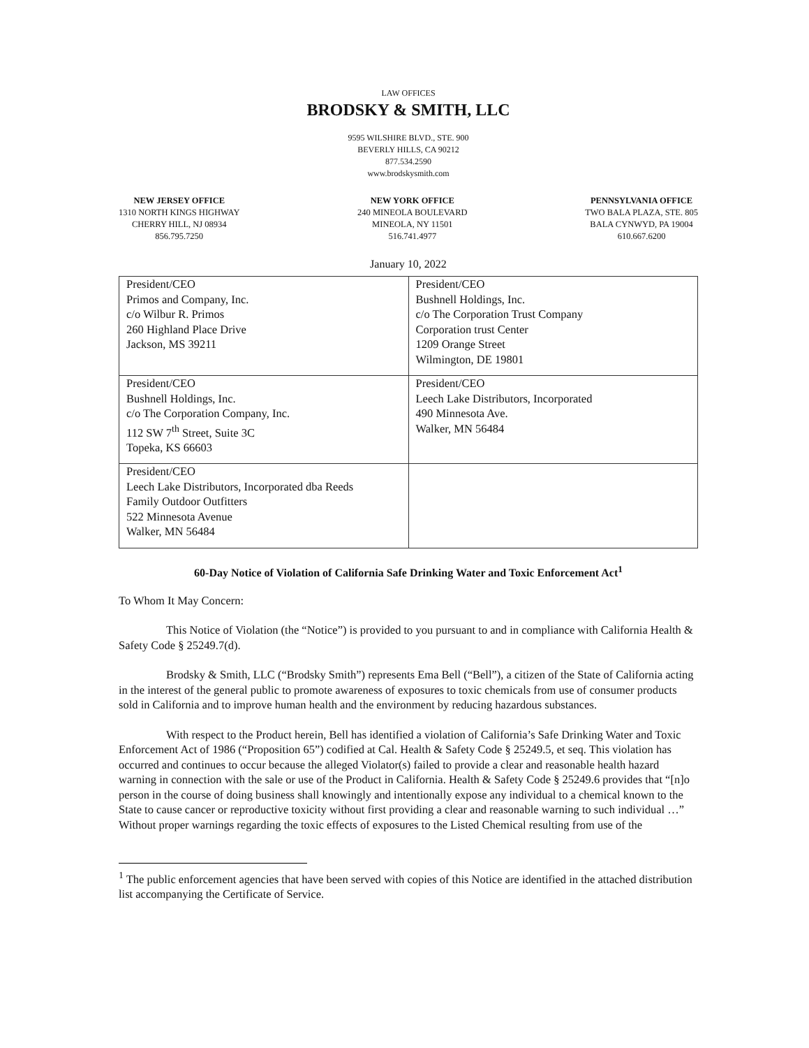LAW OFFICES
BRODSKY & SMITH, LLC
9595 WILSHIRE BLVD., STE. 900
BEVERLY HILLS, CA 90212
877.534.2590
www.brodskysmith.com
NEW JERSEY OFFICE
1310 NORTH KINGS HIGHWAY
CHERRY HILL, NJ 08934
856.795.7250
NEW YORK OFFICE
240 MINEOLA BOULEVARD
MINEOLA, NY 11501
516.741.4977
PENNSYLVANIA OFFICE
TWO BALA PLAZA, STE. 805
BALA CYNWYD, PA 19004
610.667.6200
January 10, 2022
| President/CEO Primos and Company, Inc. c/o Wilbur R. Primos 260 Highland Place Drive Jackson, MS 39211 | President/CEO Bushnell Holdings, Inc. c/o The Corporation Trust Company Corporation trust Center 1209 Orange Street Wilmington, DE 19801 |
| President/CEO Bushnell Holdings, Inc. c/o The Corporation Company, Inc. 112 SW 7<sup>th</sup> Street, Suite 3C Topeka, KS 66603 | President/CEO Leech Lake Distributors, Incorporated 490 Minnesota Ave. Walker, MN 56484 |
| President/CEO Leech Lake Distributors, Incorporated dba Reeds Family Outdoor Outfitters 522 Minnesota Avenue Walker, MN 56484 | |
60-Day Notice of Violation of California Safe Drinking Water and Toxic Enforcement Act<sup>1</sup>
To Whom It May Concern:
This Notice of Violation (the “Notice”) is provided to you pursuant to and in compliance with California Health & Safety Code § 25249.7(d).
Brodsky & Smith, LLC (“Brodsky Smith”) represents Ema Bell (“Bell”), a citizen of the State of California acting in the interest of the general public to promote awareness of exposures to toxic chemicals from use of consumer products sold in California and to improve human health and the environment by reducing hazardous substances.
With respect to the Product herein, Bell has identified a violation of California’s Safe Drinking Water and Toxic Enforcement Act of 1986 (“Proposition 65”) codified at Cal. Health & Safety Code § 25249.5, et seq. This violation has occurred and continues to occur because the alleged Violator(s) failed to provide a clear and reasonable health hazard warning in connection with the sale or use of the Product in California. Health & Safety Code § 25249.6 provides that “[n]o person in the course of doing business shall knowingly and intentionally expose any individual to a chemical known to the State to cause cancer or reproductive toxicity without first providing a clear and reasonable warning to such individual …” Without proper warnings regarding the toxic effects of exposures to the Listed Chemical resulting from use of the
<sup>1</sup> The public enforcement agencies that have been served with copies of this Notice are identified in the attached distribution list accompanying the Certificate of Service.